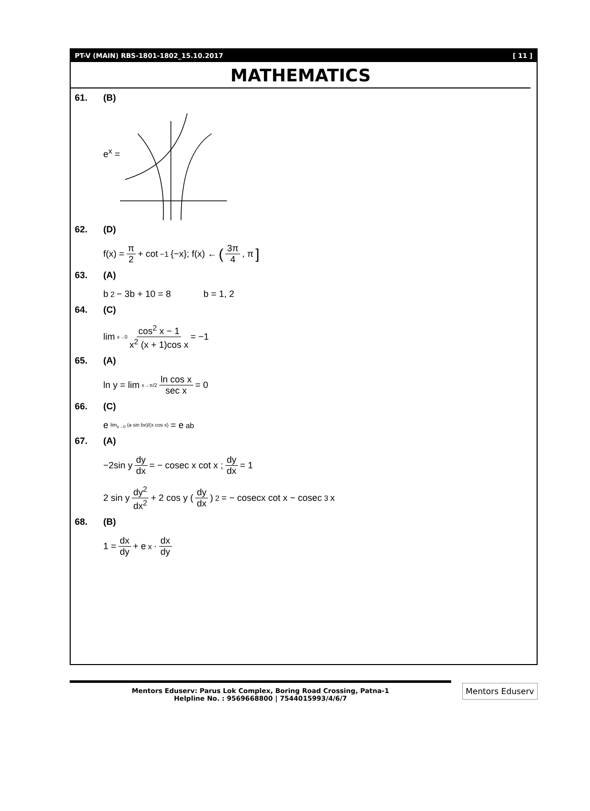PT-V (MAIN) RBS-1801-1802_15.10.2017 [ 11 ]
MATHEMATICS
61. (B)
e<sup>x</sup> =
62. (D)
f(x) = π 2 + cot<sup>−1</sup>{−x}; f(x) ← (3π 4, π]
63. (A)
b<sup>2</sup> − 3b + 10 = 8 b = 1, 2
64. (C)
lim<sub>x→0</sub> cos<sup>2</sup> x − 1 x<sup>2</sup> (x + 1)cos x = −1
65. (A)
ln y = lim<sub>x→π/2</sub> ln cos x sec x = 0
66. (C)
e<sup>lim<sub>x→0</sub> (a sin bx)/(x cos x)</sup> = e<sup>ab</sup>
67. (A)
−2sin y dy dx = − cosec x cot x ; dy dx = 1
2 sin y dy<sup>2</sup> dx<sup>2</sup> + 2 cos y (dy dx)<sup>2</sup> = − cosecx cot x − cosec<sup>3</sup>x
68. (B)
1 = dx dy + e<sup>x</sup> · dx dy
Mentors Eduserv: Parus Lok Complex, Boring Road Crossing, Patna-1
Helpline No. : 9569668800 | 7544015993/4/6/7
Mentors Eduserv